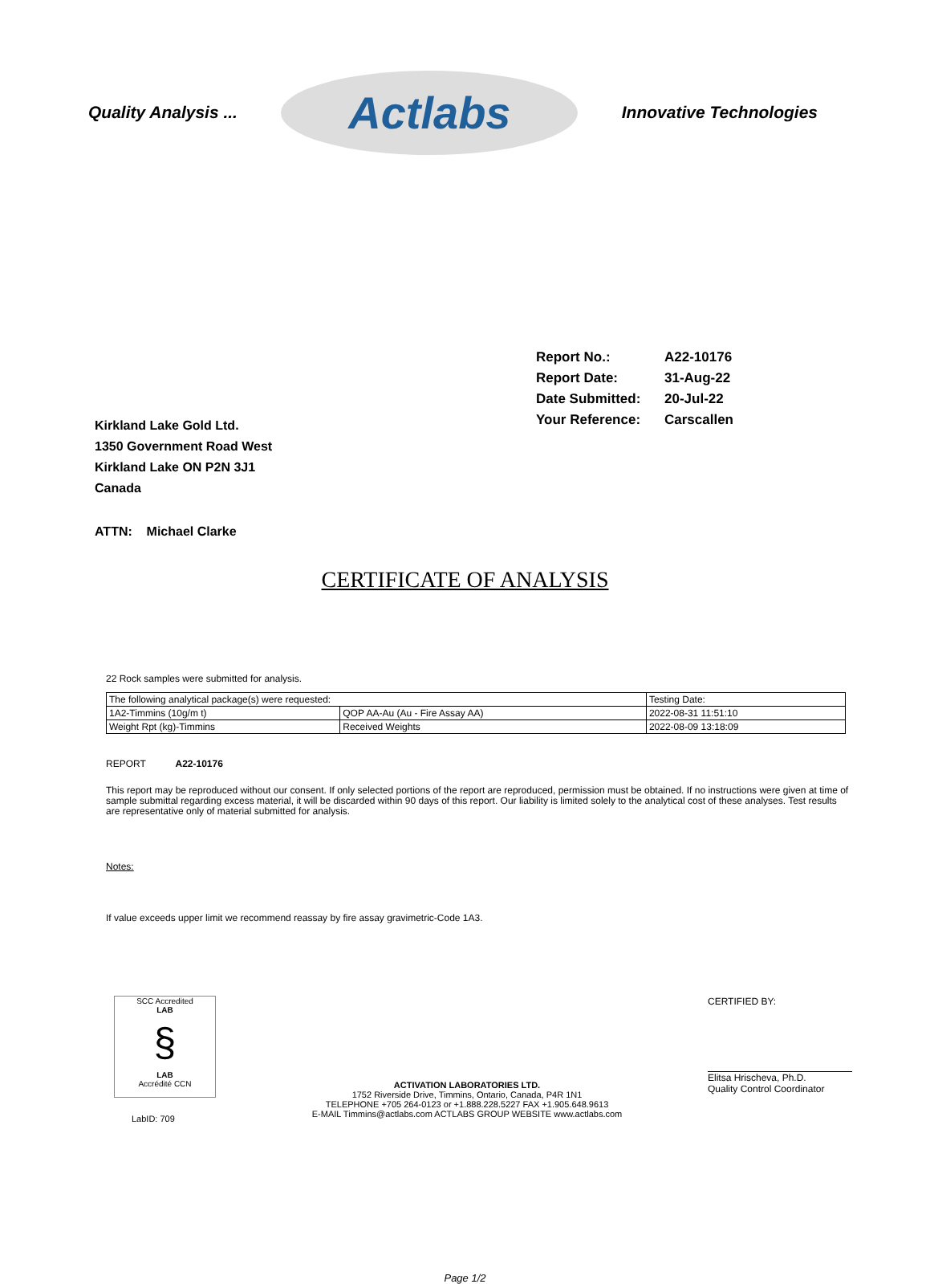Quality Analysis ...
Actlabs
Innovative Technologies
Report No.: A22-10176
Report Date: 31-Aug-22
Date Submitted: 20-Jul-22
Your Reference: Carscallen
Kirkland Lake Gold Ltd.
1350 Government Road West
Kirkland Lake ON P2N 3J1
Canada
ATTN: Michael Clarke
CERTIFICATE OF ANALYSIS
22 Rock samples were submitted for analysis.
| The following analytical package(s) were requested: | | Testing Date: |
| 1A2-Timmins (10g/m t) | QOP AA-Au (Au - Fire Assay AA) | 2022-08-31 11:51:10 |
| Weight Rpt (kg)-Timmins | Received Weights | 2022-08-09 13:18:09 |
REPORT A22-10176
This report may be reproduced without our consent. If only selected portions of the report are reproduced, permission must be obtained. If no instructions were given at time of sample submittal regarding excess material, it will be discarded within 90 days of this report. Our liability is limited solely to the analytical cost of these analyses. Test results are representative only of material submitted for analysis.
Notes:
If value exceeds upper limit we recommend reassay by fire assay gravimetric-Code 1A3.
SCC Accredited
LAB
§
LAB
Accrédité CCN
LabID: 709
ACTIVATION LABORATORIES LTD.
1752 Riverside Drive, Timmins, Ontario, Canada, P4R 1N1
TELEPHONE +705 264-0123 or +1.888.228.5227 FAX +1.905.648.9613
E-MAIL Timmins@actlabs.com ACTLABS GROUP WEBSITE www.actlabs.com
CERTIFIED BY:
Elitsa Hrischeva, Ph.D.
Quality Control Coordinator
Page 1/2